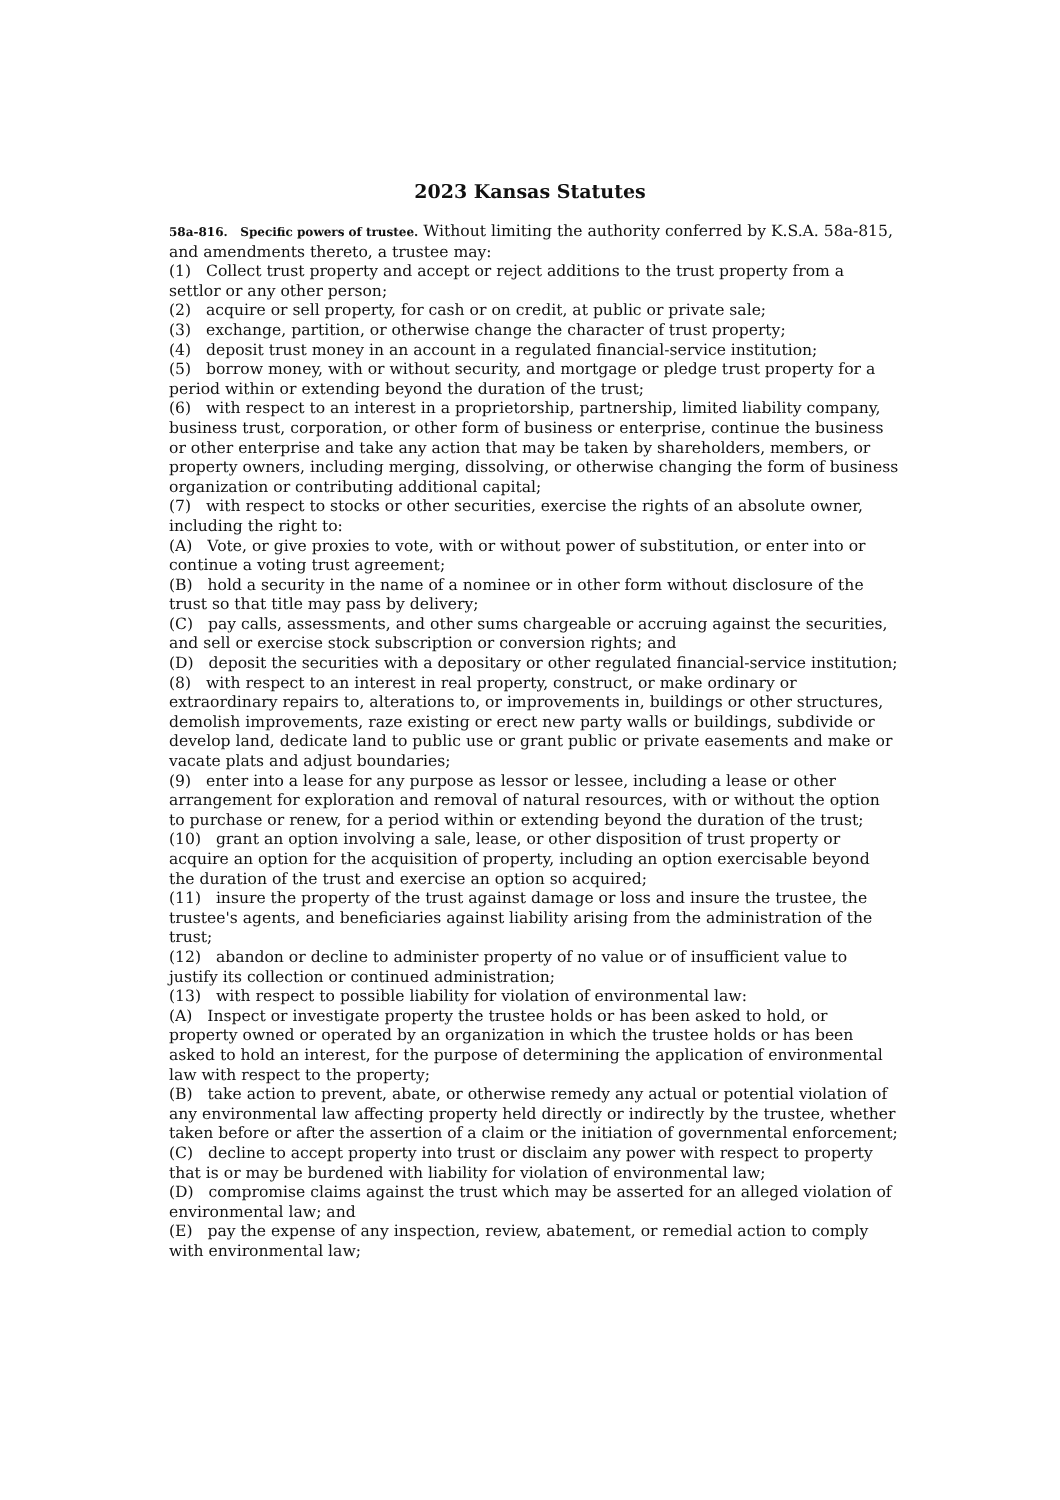2023 Kansas Statutes
58a-816. Specific powers of trustee. Without limiting the authority conferred by K.S.A. 58a-815, and amendments thereto, a trustee may:
(1) Collect trust property and accept or reject additions to the trust property from a settlor or any other person;
(2) acquire or sell property, for cash or on credit, at public or private sale;
(3) exchange, partition, or otherwise change the character of trust property;
(4) deposit trust money in an account in a regulated financial-service institution;
(5) borrow money, with or without security, and mortgage or pledge trust property for a period within or extending beyond the duration of the trust;
(6) with respect to an interest in a proprietorship, partnership, limited liability company, business trust, corporation, or other form of business or enterprise, continue the business or other enterprise and take any action that may be taken by shareholders, members, or property owners, including merging, dissolving, or otherwise changing the form of business organization or contributing additional capital;
(7) with respect to stocks or other securities, exercise the rights of an absolute owner, including the right to:
(A) Vote, or give proxies to vote, with or without power of substitution, or enter into or continue a voting trust agreement;
(B) hold a security in the name of a nominee or in other form without disclosure of the trust so that title may pass by delivery;
(C) pay calls, assessments, and other sums chargeable or accruing against the securities, and sell or exercise stock subscription or conversion rights; and
(D) deposit the securities with a depositary or other regulated financial-service institution;
(8) with respect to an interest in real property, construct, or make ordinary or extraordinary repairs to, alterations to, or improvements in, buildings or other structures, demolish improvements, raze existing or erect new party walls or buildings, subdivide or develop land, dedicate land to public use or grant public or private easements and make or vacate plats and adjust boundaries;
(9) enter into a lease for any purpose as lessor or lessee, including a lease or other arrangement for exploration and removal of natural resources, with or without the option to purchase or renew, for a period within or extending beyond the duration of the trust;
(10) grant an option involving a sale, lease, or other disposition of trust property or acquire an option for the acquisition of property, including an option exercisable beyond the duration of the trust and exercise an option so acquired;
(11) insure the property of the trust against damage or loss and insure the trustee, the trustee's agents, and beneficiaries against liability arising from the administration of the trust;
(12) abandon or decline to administer property of no value or of insufficient value to justify its collection or continued administration;
(13) with respect to possible liability for violation of environmental law:
(A) Inspect or investigate property the trustee holds or has been asked to hold, or property owned or operated by an organization in which the trustee holds or has been asked to hold an interest, for the purpose of determining the application of environmental law with respect to the property;
(B) take action to prevent, abate, or otherwise remedy any actual or potential violation of any environmental law affecting property held directly or indirectly by the trustee, whether taken before or after the assertion of a claim or the initiation of governmental enforcement;
(C) decline to accept property into trust or disclaim any power with respect to property that is or may be burdened with liability for violation of environmental law;
(D) compromise claims against the trust which may be asserted for an alleged violation of environmental law; and
(E) pay the expense of any inspection, review, abatement, or remedial action to comply with environmental law;